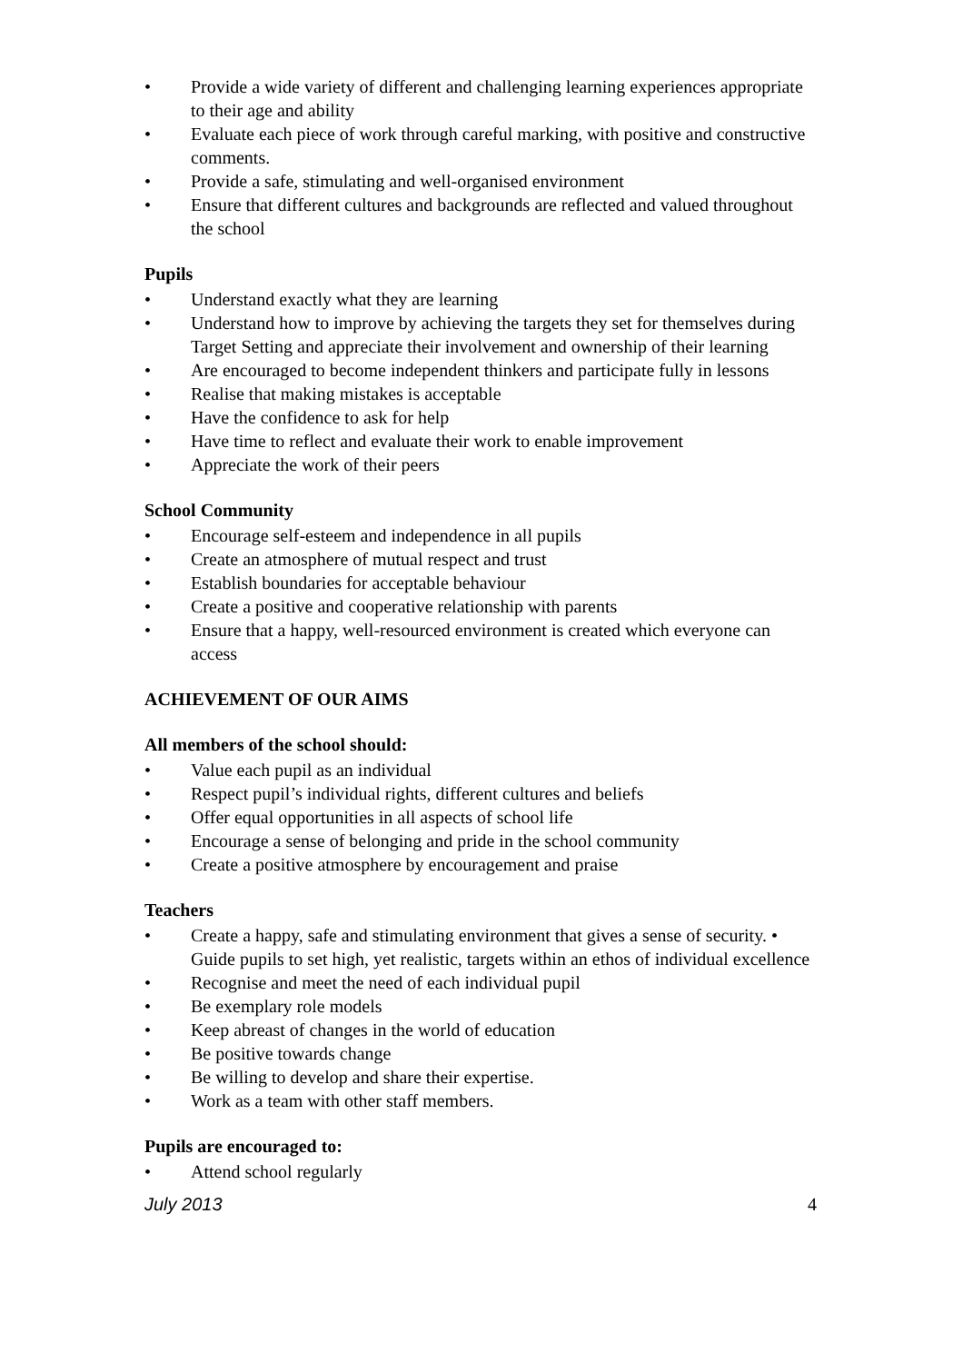• Provide a wide variety of different and challenging learning experiences appropriate to their age and ability
• Evaluate each piece of work through careful marking, with positive and constructive comments.
• Provide a safe, stimulating and well-organised environment
• Ensure that different cultures and backgrounds are reflected and valued throughout the school
Pupils
• Understand exactly what they are learning
• Understand how to improve by achieving the targets they set for themselves during Target Setting and appreciate their involvement and ownership of their learning
• Are encouraged to become independent thinkers and participate fully in lessons
• Realise that making mistakes is acceptable
• Have the confidence to ask for help
• Have time to reflect and evaluate their work to enable improvement
• Appreciate the work of their peers
School Community
• Encourage self-esteem and independence in all pupils
• Create an atmosphere of mutual respect and trust
• Establish boundaries for acceptable behaviour
• Create a positive and cooperative relationship with parents
• Ensure that a happy, well-resourced environment is created which everyone can access
ACHIEVEMENT OF OUR AIMS
All members of the school should:
• Value each pupil as an individual
• Respect pupil’s individual rights, different cultures and beliefs
• Offer equal opportunities in all aspects of school life
• Encourage a sense of belonging and pride in the school community
• Create a positive atmosphere by encouragement and praise
Teachers
• Create a happy, safe and stimulating environment that gives a sense of security. • Guide pupils to set high, yet realistic, targets within an ethos of individual excellence
• Recognise and meet the need of each individual pupil
• Be exemplary role models
• Keep abreast of changes in the world of education
• Be positive towards change
• Be willing to develop and share their expertise.
• Work as a team with other staff members.
Pupils are encouraged to:
• Attend school regularly
July 2013 4